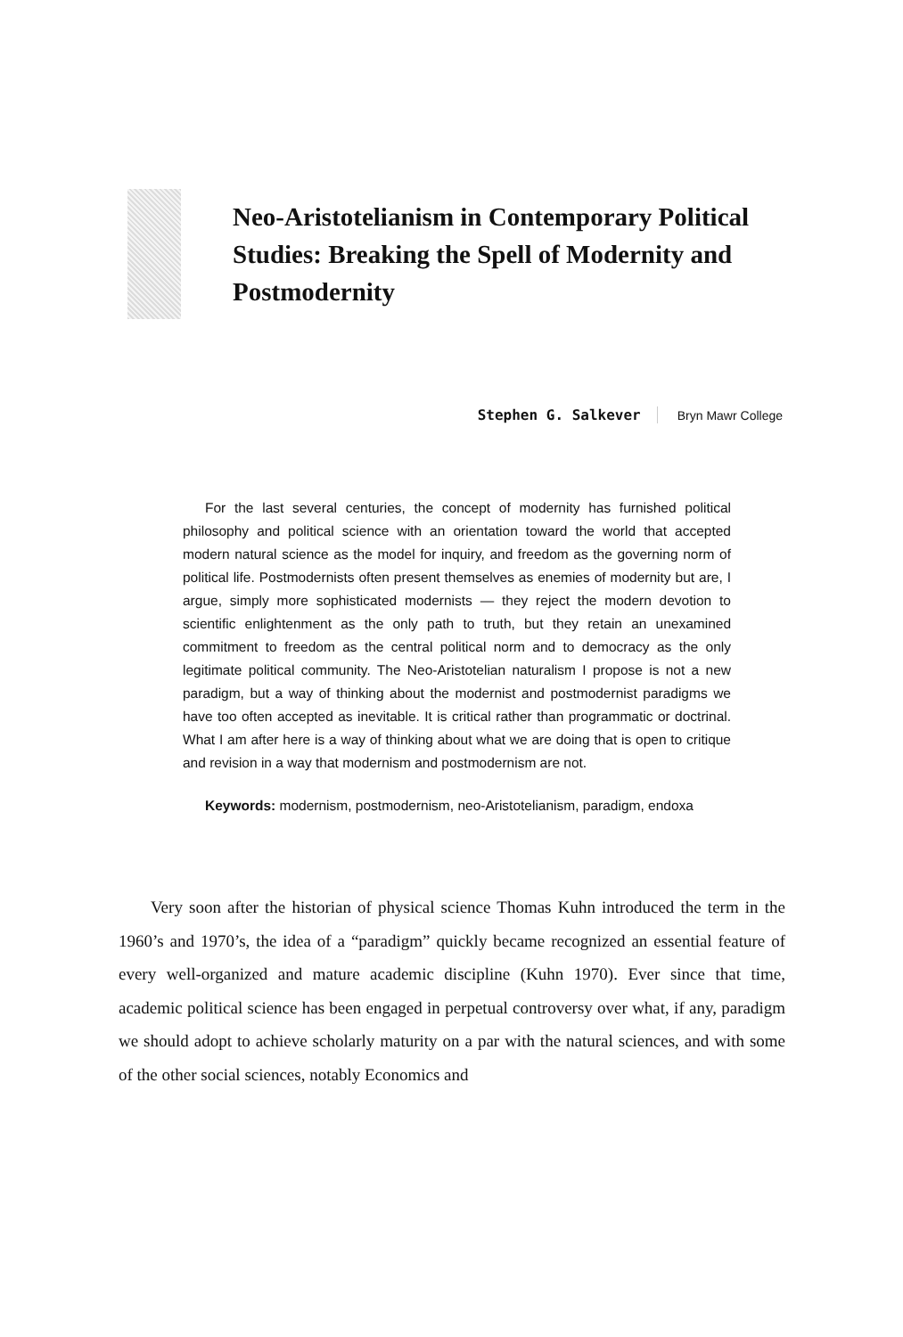Neo-Aristotelianism in Contemporary Political Studies: Breaking the Spell of Modernity and Postmodernity
Stephen G. Salkever Bryn Mawr College
For the last several centuries, the concept of modernity has furnished political philosophy and political science with an orientation toward the world that accepted modern natural science as the model for inquiry, and freedom as the governing norm of political life. Postmodernists often present themselves as enemies of modernity but are, I argue, simply more sophisticated modernists — they reject the modern devotion to scientific enlightenment as the only path to truth, but they retain an unexamined commitment to freedom as the central political norm and to democracy as the only legitimate political community. The Neo-Aristotelian naturalism I propose is not a new paradigm, but a way of thinking about the modernist and postmodernist paradigms we have too often accepted as inevitable. It is critical rather than programmatic or doctrinal. What I am after here is a way of thinking about what we are doing that is open to critique and revision in a way that modernism and postmodernism are not.
Keywords: modernism, postmodernism, neo-Aristotelianism, paradigm, endoxa
Very soon after the historian of physical science Thomas Kuhn introduced the term in the 1960’s and 1970’s, the idea of a “paradigm” quickly became recognized an essential feature of every well-organized and mature academic discipline (Kuhn 1970). Ever since that time, academic political science has been engaged in perpetual controversy over what, if any, paradigm we should adopt to achieve scholarly maturity on a par with the natural sciences, and with some of the other social sciences, notably Economics and